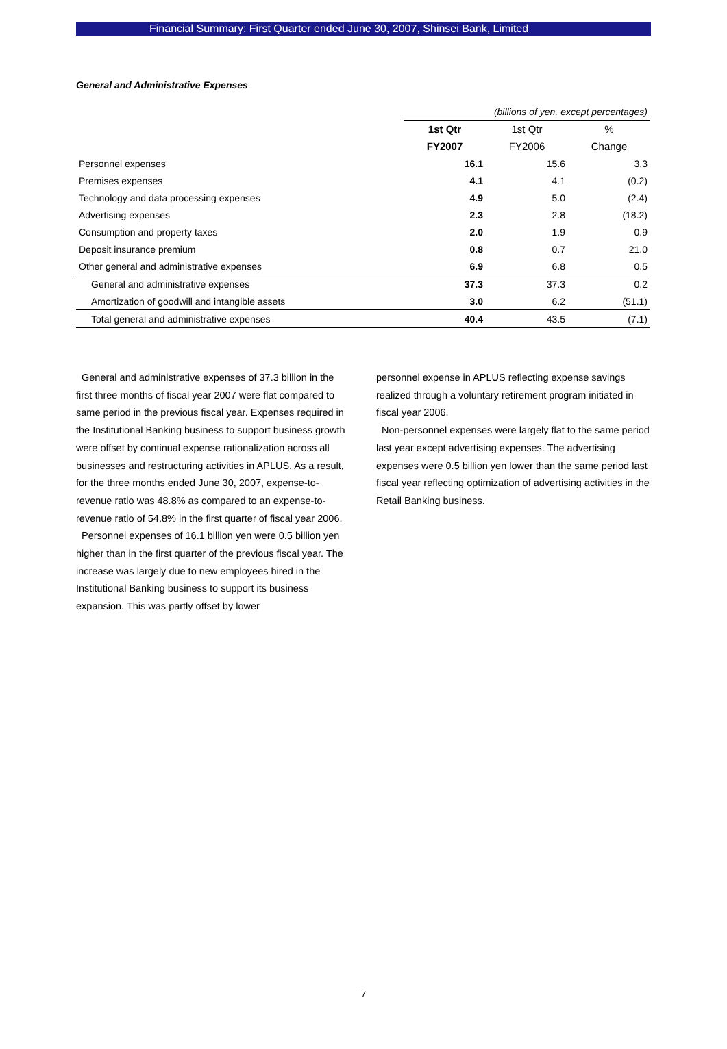Financial Summary: First Quarter ended June 30, 2007, Shinsei Bank, Limited
General and Administrative Expenses
| | (billions of yen, except percentages) | | |
| | 1st Qtr | 1st Qtr | % |
| | FY2007 | FY2006 | Change |
| Personnel expenses | 16.1 | 15.6 | 3.3 |
| Premises expenses | 4.1 | 4.1 | (0.2) |
| Technology and data processing expenses | 4.9 | 5.0 | (2.4) |
| Advertising expenses | 2.3 | 2.8 | (18.2) |
| Consumption and property taxes | 2.0 | 1.9 | 0.9 |
| Deposit insurance premium | 0.8 | 0.7 | 21.0 |
| Other general and administrative expenses | 6.9 | 6.8 | 0.5 |
| General and administrative expenses | 37.3 | 37.3 | 0.2 |
| Amortization of goodwill and intangible assets | 3.0 | 6.2 | (51.1) |
| Total general and administrative expenses | 40.4 | 43.5 | (7.1) |
General and administrative expenses of 37.3 billion in the first three months of fiscal year 2007 were flat compared to same period in the previous fiscal year. Expenses required in the Institutional Banking business to support business growth were offset by continual expense rationalization across all businesses and restructuring activities in APLUS. As a result, for the three months ended June 30, 2007, expense-to-revenue ratio was 48.8% as compared to an expense-to-revenue ratio of 54.8% in the first quarter of fiscal year 2006.
Personnel expenses of 16.1 billion yen were 0.5 billion yen higher than in the first quarter of the previous fiscal year. The increase was largely due to new employees hired in the Institutional Banking business to support its business expansion. This was partly offset by lower
personnel expense in APLUS reflecting expense savings realized through a voluntary retirement program initiated in fiscal year 2006.
Non-personnel expenses were largely flat to the same period last year except advertising expenses. The advertising expenses were 0.5 billion yen lower than the same period last fiscal year reflecting optimization of advertising activities in the Retail Banking business.
7